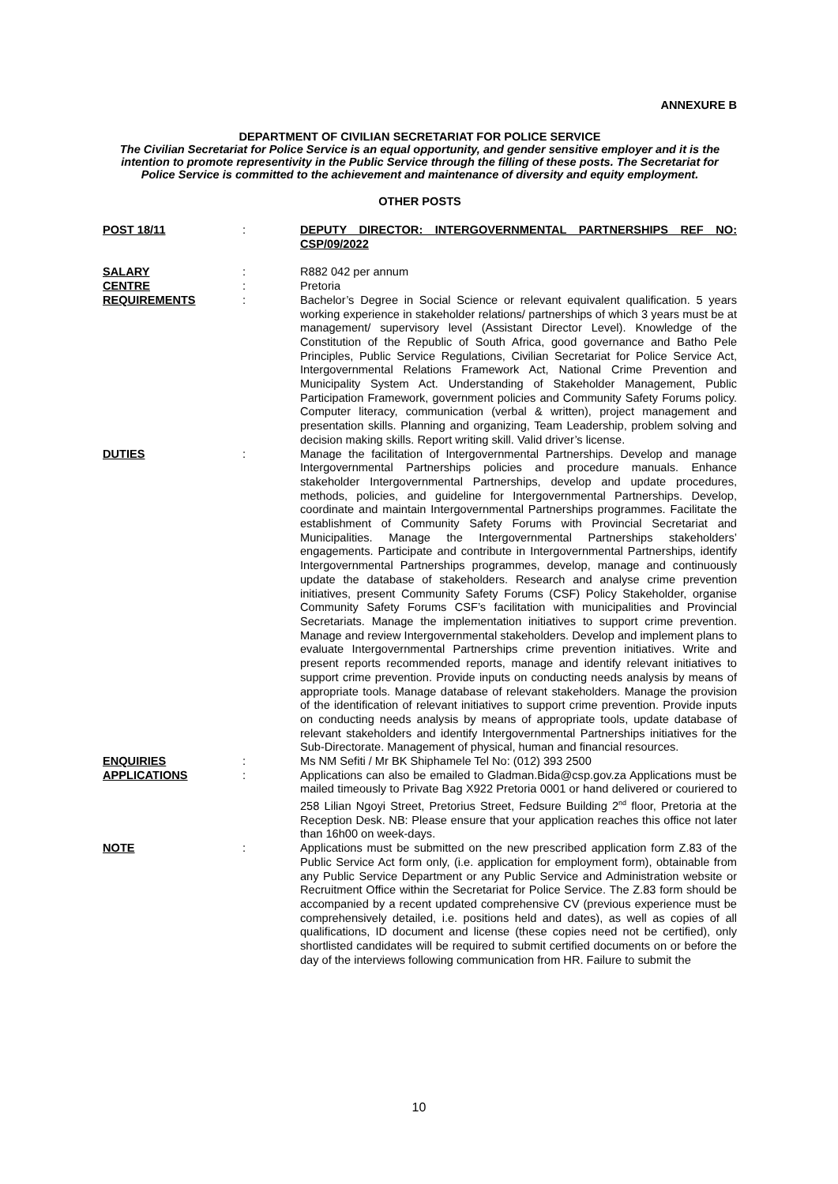ANNEXURE B
DEPARTMENT OF CIVILIAN SECRETARIAT FOR POLICE SERVICE
The Civilian Secretariat for Police Service is an equal opportunity, and gender sensitive employer and it is the intention to promote representivity in the Public Service through the filling of these posts. The Secretariat for Police Service is committed to the achievement and maintenance of diversity and equity employment.
OTHER POSTS
POST 18/11 : DEPUTY DIRECTOR: INTERGOVERNMENTAL PARTNERSHIPS REF NO: CSP/09/2022
SALARY : R882 042 per annum
CENTRE : Pretoria
REQUIREMENTS : Bachelor’s Degree in Social Science or relevant equivalent qualification. 5 years working experience in stakeholder relations/ partnerships of which 3 years must be at management/ supervisory level (Assistant Director Level). Knowledge of the Constitution of the Republic of South Africa, good governance and Batho Pele Principles, Public Service Regulations, Civilian Secretariat for Police Service Act, Intergovernmental Relations Framework Act, National Crime Prevention and Municipality System Act. Understanding of Stakeholder Management, Public Participation Framework, government policies and Community Safety Forums policy. Computer literacy, communication (verbal & written), project management and presentation skills. Planning and organizing, Team Leadership, problem solving and decision making skills. Report writing skill. Valid driver’s license.
DUTIES : Manage the facilitation of Intergovernmental Partnerships. Develop and manage Intergovernmental Partnerships policies and procedure manuals. Enhance stakeholder Intergovernmental Partnerships, develop and update procedures, methods, policies, and guideline for Intergovernmental Partnerships. Develop, coordinate and maintain Intergovernmental Partnerships programmes. Facilitate the establishment of Community Safety Forums with Provincial Secretariat and Municipalities. Manage the Intergovernmental Partnerships stakeholders’ engagements. Participate and contribute in Intergovernmental Partnerships, identify Intergovernmental Partnerships programmes, develop, manage and continuously update the database of stakeholders. Research and analyse crime prevention initiatives, present Community Safety Forums (CSF) Policy Stakeholder, organise Community Safety Forums CSF’s facilitation with municipalities and Provincial Secretariats. Manage the implementation initiatives to support crime prevention. Manage and review Intergovernmental stakeholders. Develop and implement plans to evaluate Intergovernmental Partnerships crime prevention initiatives. Write and present reports recommended reports, manage and identify relevant initiatives to support crime prevention. Provide inputs on conducting needs analysis by means of appropriate tools. Manage database of relevant stakeholders. Manage the provision of the identification of relevant initiatives to support crime prevention. Provide inputs on conducting needs analysis by means of appropriate tools, update database of relevant stakeholders and identify Intergovernmental Partnerships initiatives for the Sub-Directorate. Management of physical, human and financial resources.
ENQUIRIES : Ms NM Sefiti / Mr BK Shiphamele Tel No: (012) 393 2500
APPLICATIONS : Applications can also be emailed to Gladman.Bida@csp.gov.za Applications must be mailed timeously to Private Bag X922 Pretoria 0001 or hand delivered or couriered to 258 Lilian Ngoyi Street, Pretorius Street, Fedsure Building 2<sup>nd</sup> floor, Pretoria at the Reception Desk. NB: Please ensure that your application reaches this office not later than 16h00 on week-days.
NOTE : Applications must be submitted on the new prescribed application form Z.83 of the Public Service Act form only, (i.e. application for employment form), obtainable from any Public Service Department or any Public Service and Administration website or Recruitment Office within the Secretariat for Police Service. The Z.83 form should be accompanied by a recent updated comprehensive CV (previous experience must be comprehensively detailed, i.e. positions held and dates), as well as copies of all qualifications, ID document and license (these copies need not be certified), only shortlisted candidates will be required to submit certified documents on or before the day of the interviews following communication from HR. Failure to submit the
10